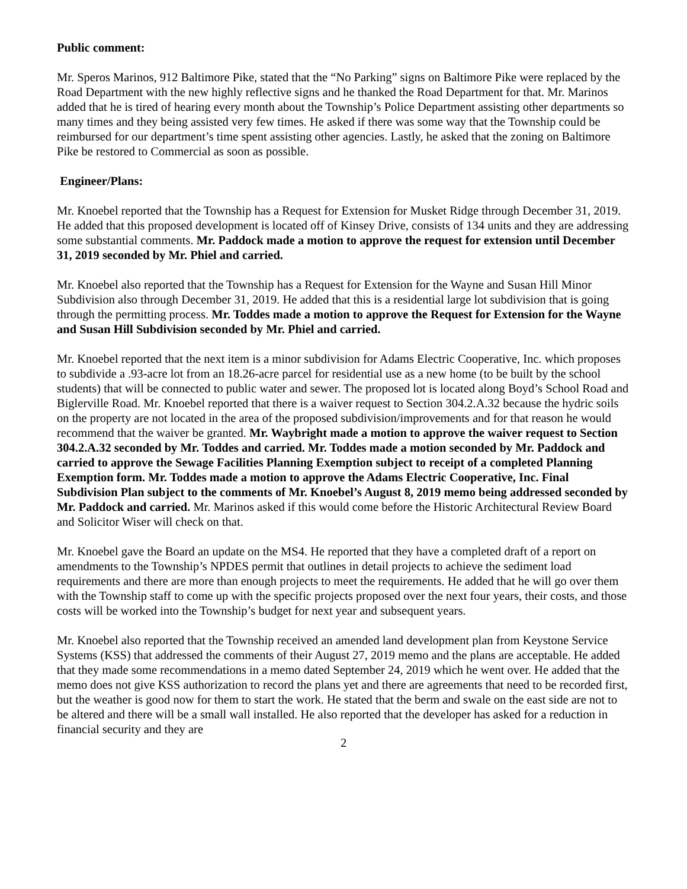Public comment:
Mr. Speros Marinos, 912 Baltimore Pike, stated that the “No Parking” signs on Baltimore Pike were replaced by the Road Department with the new highly reflective signs and he thanked the Road Department for that. Mr. Marinos added that he is tired of hearing every month about the Township’s Police Department assisting other departments so many times and they being assisted very few times. He asked if there was some way that the Township could be reimbursed for our department’s time spent assisting other agencies. Lastly, he asked that the zoning on Baltimore Pike be restored to Commercial as soon as possible.
Engineer/Plans:
Mr. Knoebel reported that the Township has a Request for Extension for Musket Ridge through December 31, 2019. He added that this proposed development is located off of Kinsey Drive, consists of 134 units and they are addressing some substantial comments. Mr. Paddock made a motion to approve the request for extension until December 31, 2019 seconded by Mr. Phiel and carried.
Mr. Knoebel also reported that the Township has a Request for Extension for the Wayne and Susan Hill Minor Subdivision also through December 31, 2019. He added that this is a residential large lot subdivision that is going through the permitting process. Mr. Toddes made a motion to approve the Request for Extension for the Wayne and Susan Hill Subdivision seconded by Mr. Phiel and carried.
Mr. Knoebel reported that the next item is a minor subdivision for Adams Electric Cooperative, Inc. which proposes to subdivide a .93-acre lot from an 18.26-acre parcel for residential use as a new home (to be built by the school students) that will be connected to public water and sewer. The proposed lot is located along Boyd’s School Road and Biglerville Road. Mr. Knoebel reported that there is a waiver request to Section 304.2.A.32 because the hydric soils on the property are not located in the area of the proposed subdivision/improvements and for that reason he would recommend that the waiver be granted. Mr. Waybright made a motion to approve the waiver request to Section 304.2.A.32 seconded by Mr. Toddes and carried. Mr. Toddes made a motion seconded by Mr. Paddock and carried to approve the Sewage Facilities Planning Exemption subject to receipt of a completed Planning Exemption form. Mr. Toddes made a motion to approve the Adams Electric Cooperative, Inc. Final Subdivision Plan subject to the comments of Mr. Knoebel’s August 8, 2019 memo being addressed seconded by Mr. Paddock and carried. Mr. Marinos asked if this would come before the Historic Architectural Review Board and Solicitor Wiser will check on that.
Mr. Knoebel gave the Board an update on the MS4. He reported that they have a completed draft of a report on amendments to the Township’s NPDES permit that outlines in detail projects to achieve the sediment load requirements and there are more than enough projects to meet the requirements. He added that he will go over them with the Township staff to come up with the specific projects proposed over the next four years, their costs, and those costs will be worked into the Township’s budget for next year and subsequent years.
Mr. Knoebel also reported that the Township received an amended land development plan from Keystone Service Systems (KSS) that addressed the comments of their August 27, 2019 memo and the plans are acceptable. He added that they made some recommendations in a memo dated September 24, 2019 which he went over. He added that the memo does not give KSS authorization to record the plans yet and there are agreements that need to be recorded first, but the weather is good now for them to start the work. He stated that the berm and swale on the east side are not to be altered and there will be a small wall installed. He also reported that the developer has asked for a reduction in financial security and they are
2